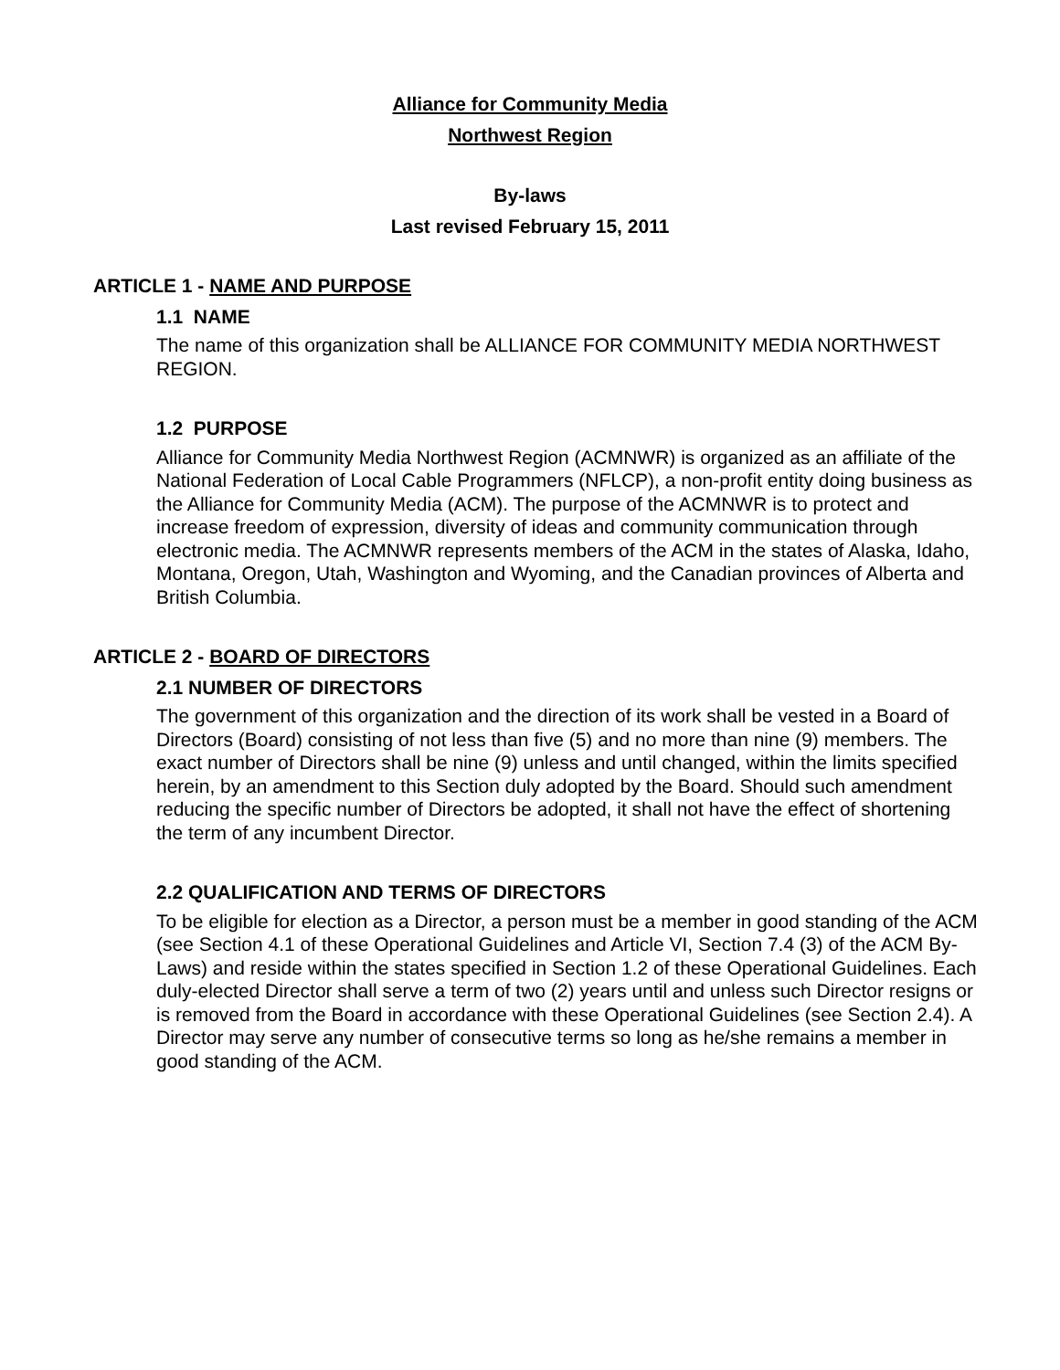Alliance for Community Media
Northwest Region
By-laws
Last revised February 15, 2011
ARTICLE 1 - NAME AND PURPOSE
1.1 NAME
The name of this organization shall be ALLIANCE FOR COMMUNITY MEDIA NORTHWEST REGION.
1.2 PURPOSE
Alliance for Community Media Northwest Region (ACMNWR) is organized as an affiliate of the National Federation of Local Cable Programmers (NFLCP), a non-profit entity doing business as the Alliance for Community Media (ACM). The purpose of the ACMNWR is to protect and increase freedom of expression, diversity of ideas and community communication through electronic media. The ACMNWR represents members of the ACM in the states of Alaska, Idaho, Montana, Oregon, Utah, Washington and Wyoming, and the Canadian provinces of Alberta and British Columbia.
ARTICLE 2 - BOARD OF DIRECTORS
2.1 NUMBER OF DIRECTORS
The government of this organization and the direction of its work shall be vested in a Board of Directors (Board) consisting of not less than five (5) and no more than nine (9) members. The exact number of Directors shall be nine (9) unless and until changed, within the limits specified herein, by an amendment to this Section duly adopted by the Board. Should such amendment reducing the specific number of Directors be adopted, it shall not have the effect of shortening the term of any incumbent Director.
2.2 QUALIFICATION AND TERMS OF DIRECTORS
To be eligible for election as a Director, a person must be a member in good standing of the ACM (see Section 4.1 of these Operational Guidelines and Article VI, Section 7.4 (3) of the ACM By-Laws) and reside within the states specified in Section 1.2 of these Operational Guidelines. Each duly-elected Director shall serve a term of two (2) years until and unless such Director resigns or is removed from the Board in accordance with these Operational Guidelines (see Section 2.4). A Director may serve any number of consecutive terms so long as he/she remains a member in good standing of the ACM.